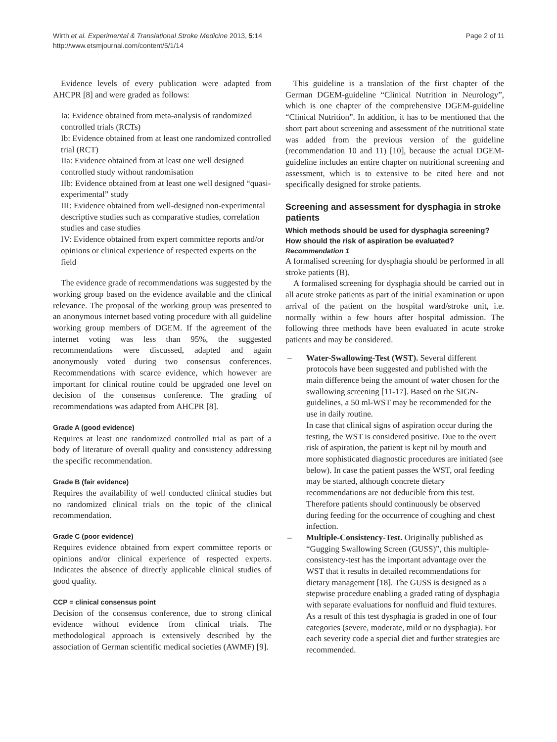Wirth et al. Experimental & Translational Stroke Medicine 2013, 5:14
http://www.etsmjournal.com/content/5/1/14
Page 2 of 11
Evidence levels of every publication were adapted from AHCPR [8] and were graded as follows:
Ia: Evidence obtained from meta-analysis of randomized controlled trials (RCTs)
Ib: Evidence obtained from at least one randomized controlled trial (RCT)
IIa: Evidence obtained from at least one well designed controlled study without randomisation
IIb: Evidence obtained from at least one well designed “quasi-experimental” study
III: Evidence obtained from well-designed non-experimental descriptive studies such as comparative studies, correlation studies and case studies
IV: Evidence obtained from expert committee reports and/or opinions or clinical experience of respected experts on the field
The evidence grade of recommendations was suggested by the working group based on the evidence available and the clinical relevance. The proposal of the working group was presented to an anonymous internet based voting procedure with all guideline working group members of DGEM. If the agreement of the internet voting was less than 95%, the suggested recommendations were discussed, adapted and again anonymously voted during two consensus conferences. Recommendations with scarce evidence, which however are important for clinical routine could be upgraded one level on decision of the consensus conference. The grading of recommendations was adapted from AHCPR [8].
Grade A (good evidence)
Requires at least one randomized controlled trial as part of a body of literature of overall quality and consistency addressing the specific recommendation.
Grade B (fair evidence)
Requires the availability of well conducted clinical studies but no randomized clinical trials on the topic of the clinical recommendation.
Grade C (poor evidence)
Requires evidence obtained from expert committee reports or opinions and/or clinical experience of respected experts. Indicates the absence of directly applicable clinical studies of good quality.
CCP = clinical consensus point
Decision of the consensus conference, due to strong clinical evidence without evidence from clinical trials. The methodological approach is extensively described by the association of German scientific medical societies (AWMF) [9].
This guideline is a translation of the first chapter of the German DGEM-guideline “Clinical Nutrition in Neurology”, which is one chapter of the comprehensive DGEM-guideline “Clinical Nutrition”. In addition, it has to be mentioned that the short part about screening and assessment of the nutritional state was added from the previous version of the guideline (recommendation 10 and 11) [10], because the actual DGEM-guideline includes an entire chapter on nutritional screening and assessment, which is to extensive to be cited here and not specifically designed for stroke patients.
Screening and assessment for dysphagia in stroke patients
Which methods should be used for dysphagia screening? How should the risk of aspiration be evaluated?
Recommendation 1
A formalised screening for dysphagia should be performed in all stroke patients (B).
A formalised screening for dysphagia should be carried out in all acute stroke patients as part of the initial examination or upon arrival of the patient on the hospital ward/stroke unit, i.e. normally within a few hours after hospital admission. The following three methods have been evaluated in acute stroke patients and may be considered.
– Water-Swallowing-Test (WST). Several different protocols have been suggested and published with the main difference being the amount of water chosen for the swallowing screening [11-17]. Based on the SIGN-guidelines, a 50 ml-WST may be recommended for the use in daily routine.
In case that clinical signs of aspiration occur during the testing, the WST is considered positive. Due to the overt risk of aspiration, the patient is kept nil by mouth and more sophisticated diagnostic procedures are initiated (see below). In case the patient passes the WST, oral feeding may be started, although concrete dietary recommendations are not deducible from this test. Therefore patients should continuously be observed during feeding for the occurrence of coughing and chest infection.
– Multiple-Consistency-Test. Originally published as “Gugging Swallowing Screen (GUSS)”, this multiple-consistency-test has the important advantage over the WST that it results in detailed recommendations for dietary management [18]. The GUSS is designed as a stepwise procedure enabling a graded rating of dysphagia with separate evaluations for nonfluid and fluid textures. As a result of this test dysphagia is graded in one of four categories (severe, moderate, mild or no dysphagia). For each severity code a special diet and further strategies are recommended.